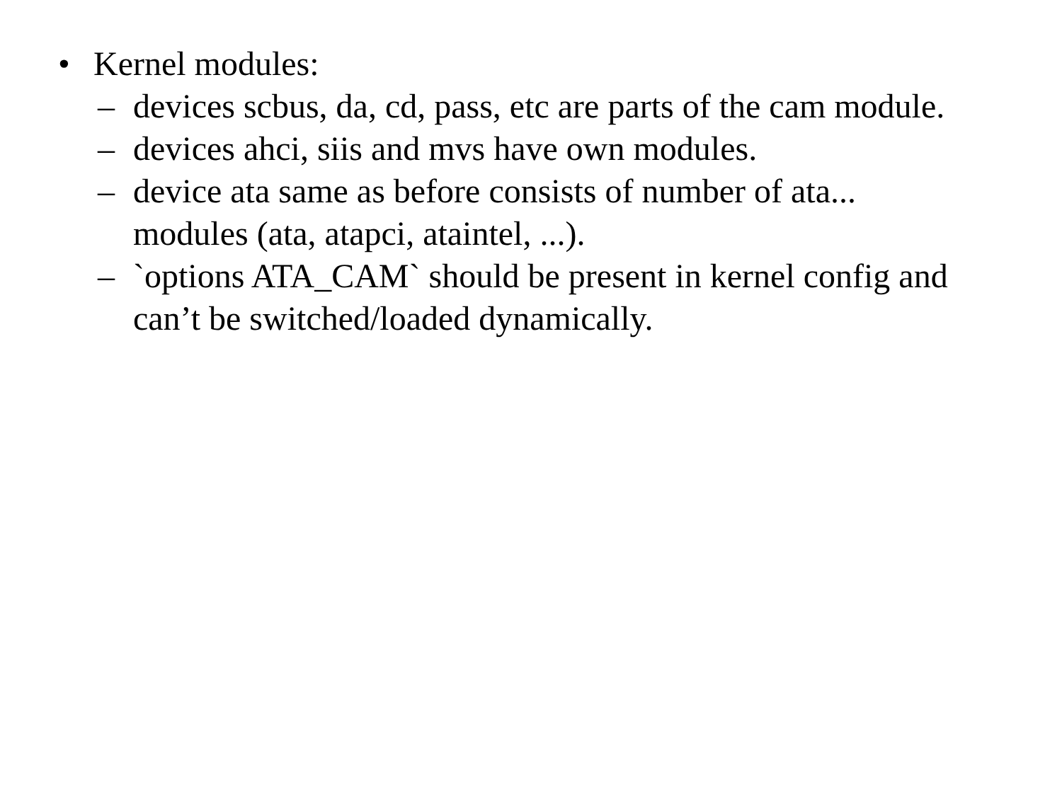• Kernel modules:
– devices scbus, da, cd, pass, etc are parts of the cam module.
– devices ahci, siis and mvs have own modules.
– device ata same as before consists of number of ata...
modules (ata, atapci, ataintel, ...).
– `options ATA_CAM` should be present in kernel config and
can’t be switched/loaded dynamically.